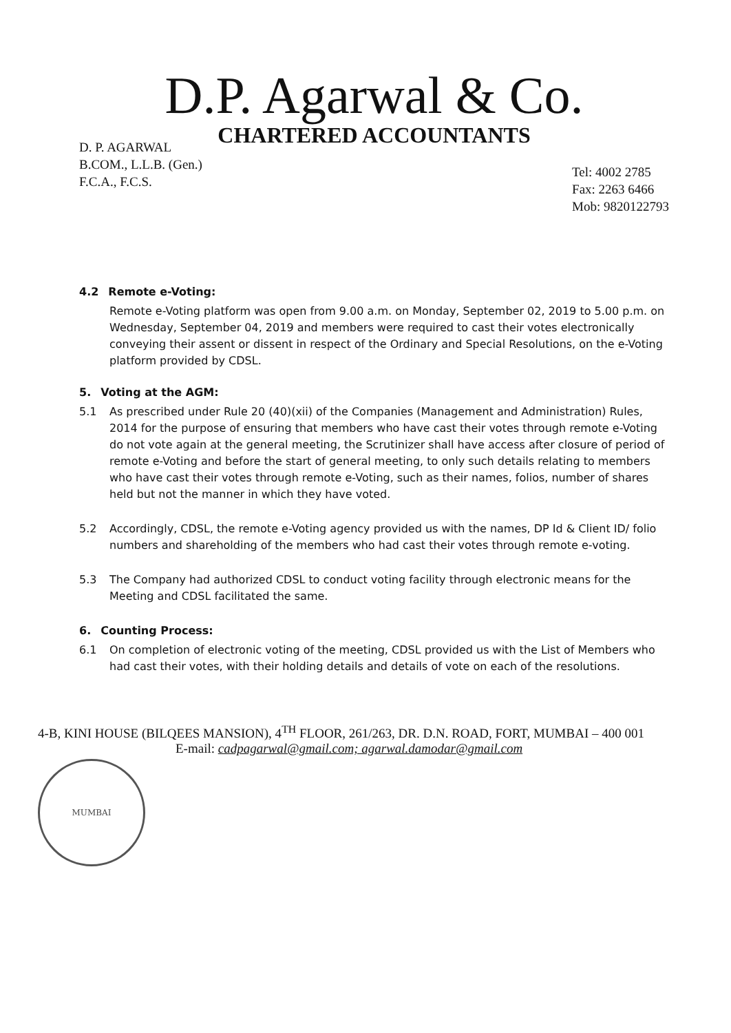D.P. Agarwal & Co.
CHARTERED ACCOUNTANTS
D. P. AGARWAL
B.COM., L.L.B. (Gen.)
F.C.A., F.C.S.
Tel: 4002 2785
Fax: 2263 6466
Mob: 9820122793
4.2 Remote e-Voting:
Remote e-Voting platform was open from 9.00 a.m. on Monday, September 02, 2019 to 5.00 p.m. on Wednesday, September 04, 2019 and members were required to cast their votes electronically conveying their assent or dissent in respect of the Ordinary and Special Resolutions, on the e-Voting platform provided by CDSL.
5. Voting at the AGM:
5.1 As prescribed under Rule 20 (40)(xii) of the Companies (Management and Administration) Rules, 2014 for the purpose of ensuring that members who have cast their votes through remote e-Voting do not vote again at the general meeting, the Scrutinizer shall have access after closure of period of remote e-Voting and before the start of general meeting, to only such details relating to members who have cast their votes through remote e-Voting, such as their names, folios, number of shares held but not the manner in which they have voted.
5.2 Accordingly, CDSL, the remote e-Voting agency provided us with the names, DP Id & Client ID/ folio numbers and shareholding of the members who had cast their votes through remote e-voting.
5.3 The Company had authorized CDSL to conduct voting facility through electronic means for the Meeting and CDSL facilitated the same.
6. Counting Process:
6.1 On completion of electronic voting of the meeting, CDSL provided us with the List of Members who had cast their votes, with their holding details and details of vote on each of the resolutions.
4-B, KINI HOUSE (BILQEES MANSION), 4<sup>TH</sup> FLOOR, 261/263, DR. D.N. ROAD, FORT, MUMBAI – 400 001
E-mail: cadpagarwal@gmail.com; agarwal.damodar@gmail.com
MUMBAI